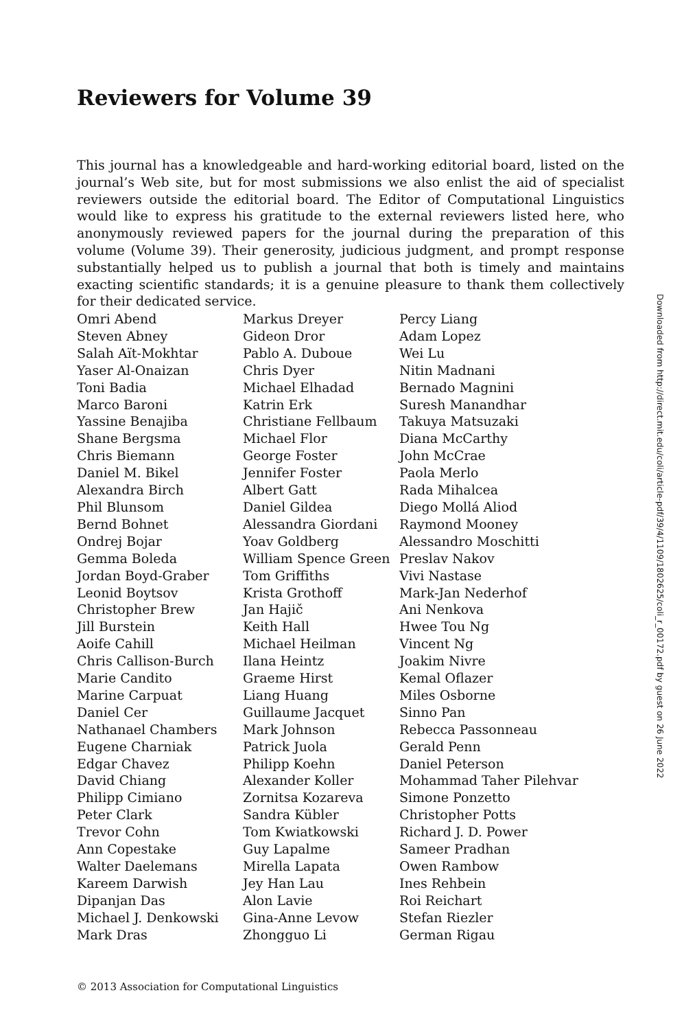Reviewers for Volume 39
This journal has a knowledgeable and hard-working editorial board, listed on the journal’s Web site, but for most submissions we also enlist the aid of specialist reviewers outside the editorial board. The Editor of Computational Linguistics would like to express his gratitude to the external reviewers listed here, who anonymously reviewed papers for the journal during the preparation of this volume (Volume 39). Their generosity, judicious judgment, and prompt response substantially helped us to publish a journal that both is timely and maintains exacting scientific standards; it is a genuine pleasure to thank them collectively for their dedicated service.
Omri Abend
Steven Abney
Salah Aït-Mokhtar
Yaser Al-Onaizan
Toni Badia
Marco Baroni
Yassine Benajiba
Shane Bergsma
Chris Biemann
Daniel M. Bikel
Alexandra Birch
Phil Blunsom
Bernd Bohnet
Ondrej Bojar
Gemma Boleda
Jordan Boyd-Graber
Leonid Boytsov
Christopher Brew
Jill Burstein
Aoife Cahill
Chris Callison-Burch
Marie Candito
Marine Carpuat
Daniel Cer
Nathanael Chambers
Eugene Charniak
Edgar Chavez
David Chiang
Philipp Cimiano
Peter Clark
Trevor Cohn
Ann Copestake
Walter Daelemans
Kareem Darwish
Dipanjan Das
Michael J. Denkowski
Mark Dras
Markus Dreyer
Gideon Dror
Pablo A. Duboue
Chris Dyer
Michael Elhadad
Katrin Erk
Christiane Fellbaum
Michael Flor
George Foster
Jennifer Foster
Albert Gatt
Daniel Gildea
Alessandra Giordani
Yoav Goldberg
William Spence Green
Tom Griffiths
Krista Grothoff
Jan Hajič
Keith Hall
Michael Heilman
Ilana Heintz
Graeme Hirst
Liang Huang
Guillaume Jacquet
Mark Johnson
Patrick Juola
Philipp Koehn
Alexander Koller
Zornitsa Kozareva
Sandra Kübler
Tom Kwiatkowski
Guy Lapalme
Mirella Lapata
Jey Han Lau
Alon Lavie
Gina-Anne Levow
Zhongguo Li
Percy Liang
Adam Lopez
Wei Lu
Nitin Madnani
Bernado Magnini
Suresh Manandhar
Takuya Matsuzaki
Diana McCarthy
John McCrae
Paola Merlo
Rada Mihalcea
Diego Mollá Aliod
Raymond Mooney
Alessandro Moschitti
Preslav Nakov
Vivi Nastase
Mark-Jan Nederhof
Ani Nenkova
Hwee Tou Ng
Vincent Ng
Joakim Nivre
Kemal Oflazer
Miles Osborne
Sinno Pan
Rebecca Passonneau
Gerald Penn
Daniel Peterson
Mohammad Taher Pilehvar
Simone Ponzetto
Christopher Potts
Richard J. D. Power
Sameer Pradhan
Owen Rambow
Ines Rehbein
Roi Reichart
Stefan Riezler
German Rigau
© 2013 Association for Computational Linguistics
Downloaded from http://direct.mit.edu/coli/article-pdf/39/4/1109/1802625/coli_r_00172.pdf by guest on 26 June 2022